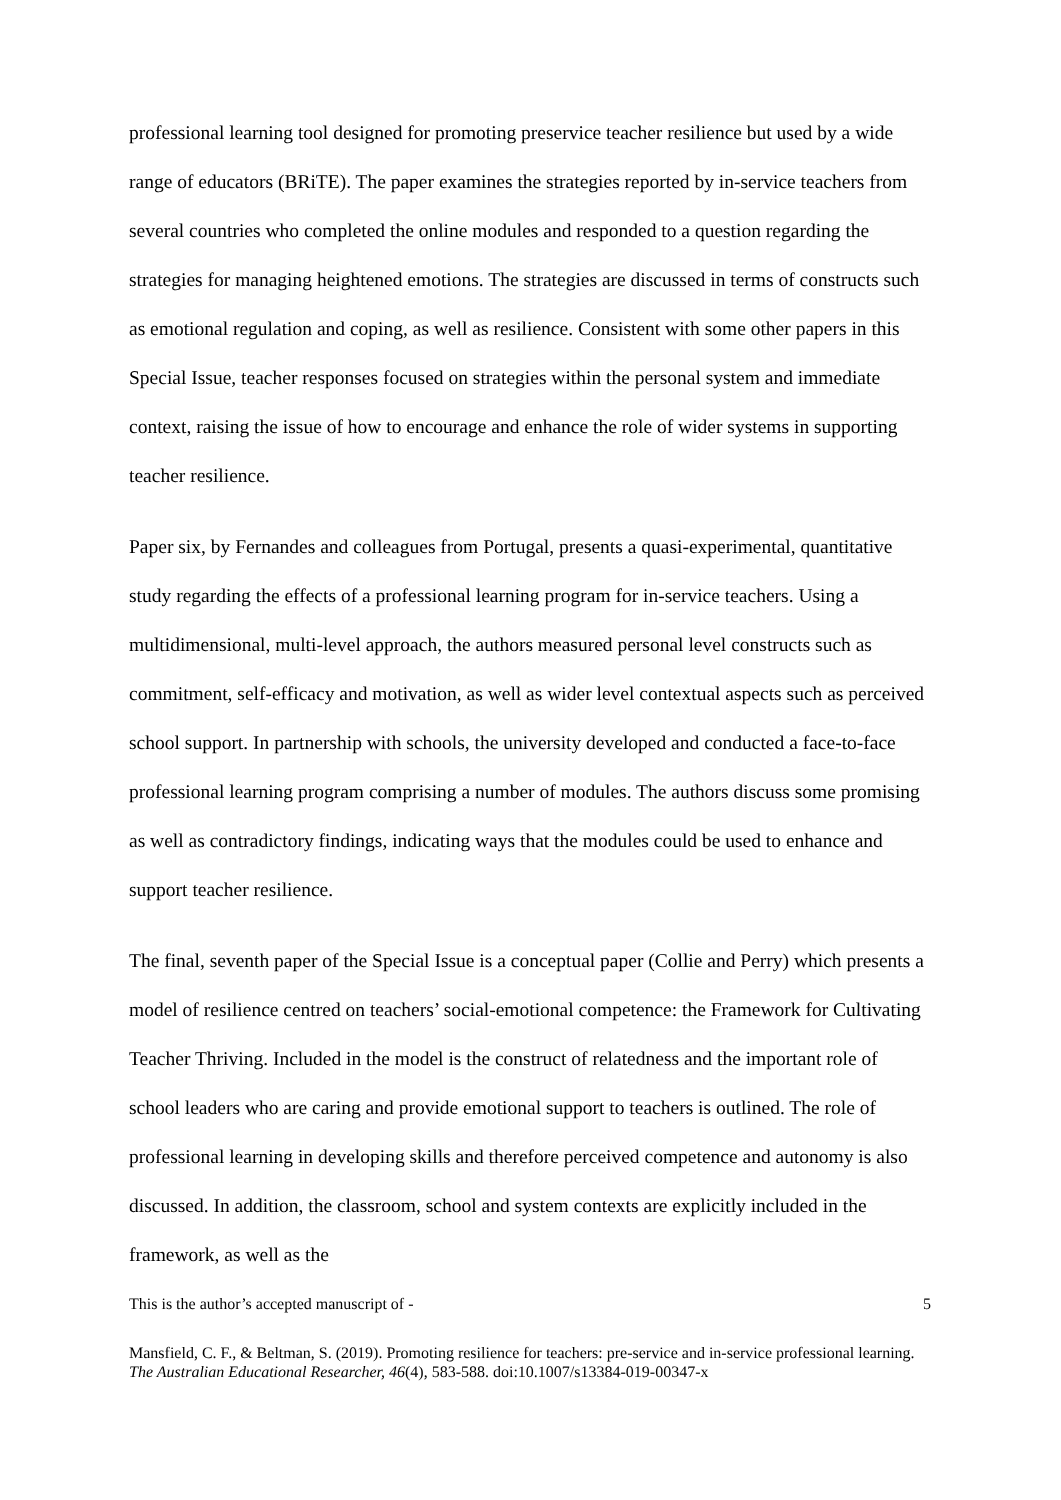professional learning tool designed for promoting preservice teacher resilience but used by a wide range of educators (BRiTE). The paper examines the strategies reported by in-service teachers from several countries who completed the online modules and responded to a question regarding the strategies for managing heightened emotions. The strategies are discussed in terms of constructs such as emotional regulation and coping, as well as resilience. Consistent with some other papers in this Special Issue, teacher responses focused on strategies within the personal system and immediate context, raising the issue of how to encourage and enhance the role of wider systems in supporting teacher resilience.
Paper six, by Fernandes and colleagues from Portugal, presents a quasi-experimental, quantitative study regarding the effects of a professional learning program for in-service teachers. Using a multidimensional, multi-level approach, the authors measured personal level constructs such as commitment, self-efficacy and motivation, as well as wider level contextual aspects such as perceived school support. In partnership with schools, the university developed and conducted a face-to-face professional learning program comprising a number of modules. The authors discuss some promising as well as contradictory findings, indicating ways that the modules could be used to enhance and support teacher resilience.
The final, seventh paper of the Special Issue is a conceptual paper (Collie and Perry) which presents a model of resilience centred on teachers’ social-emotional competence: the Framework for Cultivating Teacher Thriving. Included in the model is the construct of relatedness and the important role of school leaders who are caring and provide emotional support to teachers is outlined. The role of professional learning in developing skills and therefore perceived competence and autonomy is also discussed. In addition, the classroom, school and system contexts are explicitly included in the framework, as well as the
This is the author’s accepted manuscript of - 5
Mansfield, C. F., & Beltman, S. (2019). Promoting resilience for teachers: pre-service and in-service professional learning. The Australian Educational Researcher, 46(4), 583-588. doi:10.1007/s13384-019-00347-x